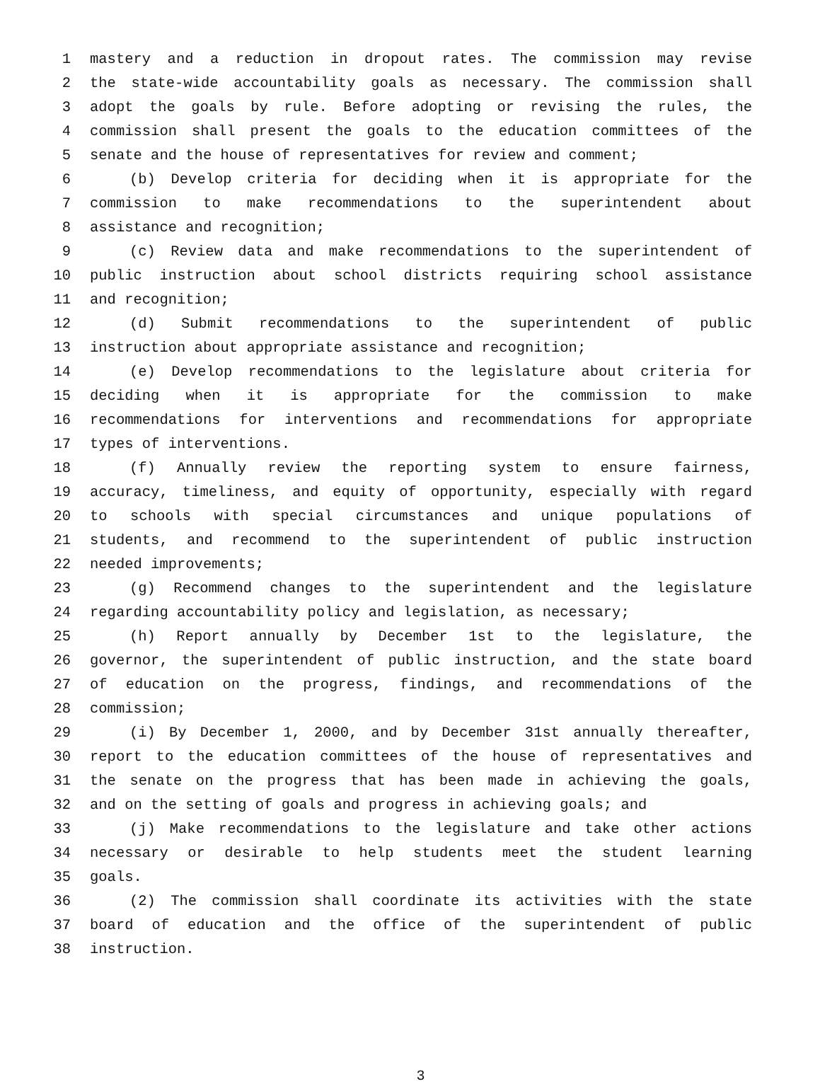1 mastery and a reduction in dropout rates. The commission may revise
2 the state-wide accountability goals as necessary. The commission shall
3 adopt the goals by rule. Before adopting or revising the rules, the
4 commission shall present the goals to the education committees of the
5 senate and the house of representatives for review and comment;
6 (b) Develop criteria for deciding when it is appropriate for the
7 commission to make recommendations to the superintendent about
8 assistance and recognition;
9 (c) Review data and make recommendations to the superintendent of
10 public instruction about school districts requiring school assistance
11 and recognition;
12 (d) Submit recommendations to the superintendent of public
13 instruction about appropriate assistance and recognition;
14 (e) Develop recommendations to the legislature about criteria for
15 deciding when it is appropriate for the commission to make
16 recommendations for interventions and recommendations for appropriate
17 types of interventions.
18 (f) Annually review the reporting system to ensure fairness,
19 accuracy, timeliness, and equity of opportunity, especially with regard
20 to schools with special circumstances and unique populations of
21 students, and recommend to the superintendent of public instruction
22 needed improvements;
23 (g) Recommend changes to the superintendent and the legislature
24 regarding accountability policy and legislation, as necessary;
25 (h) Report annually by December 1st to the legislature, the
26 governor, the superintendent of public instruction, and the state board
27 of education on the progress, findings, and recommendations of the
28 commission;
29 (i) By December 1, 2000, and by December 31st annually thereafter,
30 report to the education committees of the house of representatives and
31 the senate on the progress that has been made in achieving the goals,
32 and on the setting of goals and progress in achieving goals; and
33 (j) Make recommendations to the legislature and take other actions
34 necessary or desirable to help students meet the student learning
35 goals.
36 (2) The commission shall coordinate its activities with the state
37 board of education and the office of the superintendent of public
38 instruction.
3